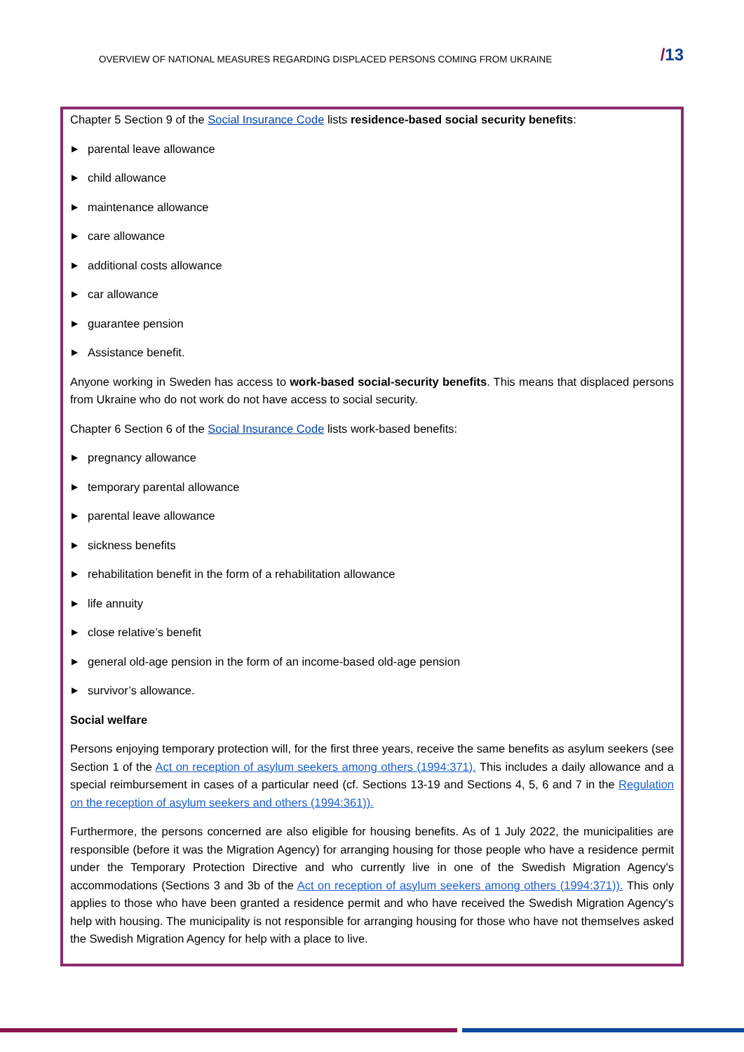OVERVIEW OF NATIONAL MEASURES REGARDING DISPLACED PERSONS COMING FROM UKRAINE
/13
Chapter 5 Section 9 of the Social Insurance Code lists residence-based social security benefits:
▶ parental leave allowance
▶ child allowance
▶ maintenance allowance
▶ care allowance
▶ additional costs allowance
▶ car allowance
▶ guarantee pension
▶ Assistance benefit.
Anyone working in Sweden has access to work-based social-security benefits. This means that displaced persons from Ukraine who do not work do not have access to social security.
Chapter 6 Section 6 of the Social Insurance Code lists work-based benefits:
▶ pregnancy allowance
▶ temporary parental allowance
▶ parental leave allowance
▶ sickness benefits
▶ rehabilitation benefit in the form of a rehabilitation allowance
▶ life annuity
▶ close relative’s benefit
▶ general old-age pension in the form of an income-based old-age pension
▶ survivor’s allowance.
Social welfare
Persons enjoying temporary protection will, for the first three years, receive the same benefits as asylum seekers (see Section 1 of the Act on reception of asylum seekers among others (1994:371). This includes a daily allowance and a special reimbursement in cases of a particular need (cf. Sections 13-19 and Sections 4, 5, 6 and 7 in the Regulation on the reception of asylum seekers and others (1994:361)).
Furthermore, the persons concerned are also eligible for housing benefits. As of 1 July 2022, the municipalities are responsible (before it was the Migration Agency) for arranging housing for those people who have a residence permit under the Temporary Protection Directive and who currently live in one of the Swedish Migration Agency's accommodations (Sections 3 and 3b of the Act on reception of asylum seekers among others (1994:371)). This only applies to those who have been granted a residence permit and who have received the Swedish Migration Agency's help with housing. The municipality is not responsible for arranging housing for those who have not themselves asked the Swedish Migration Agency for help with a place to live.